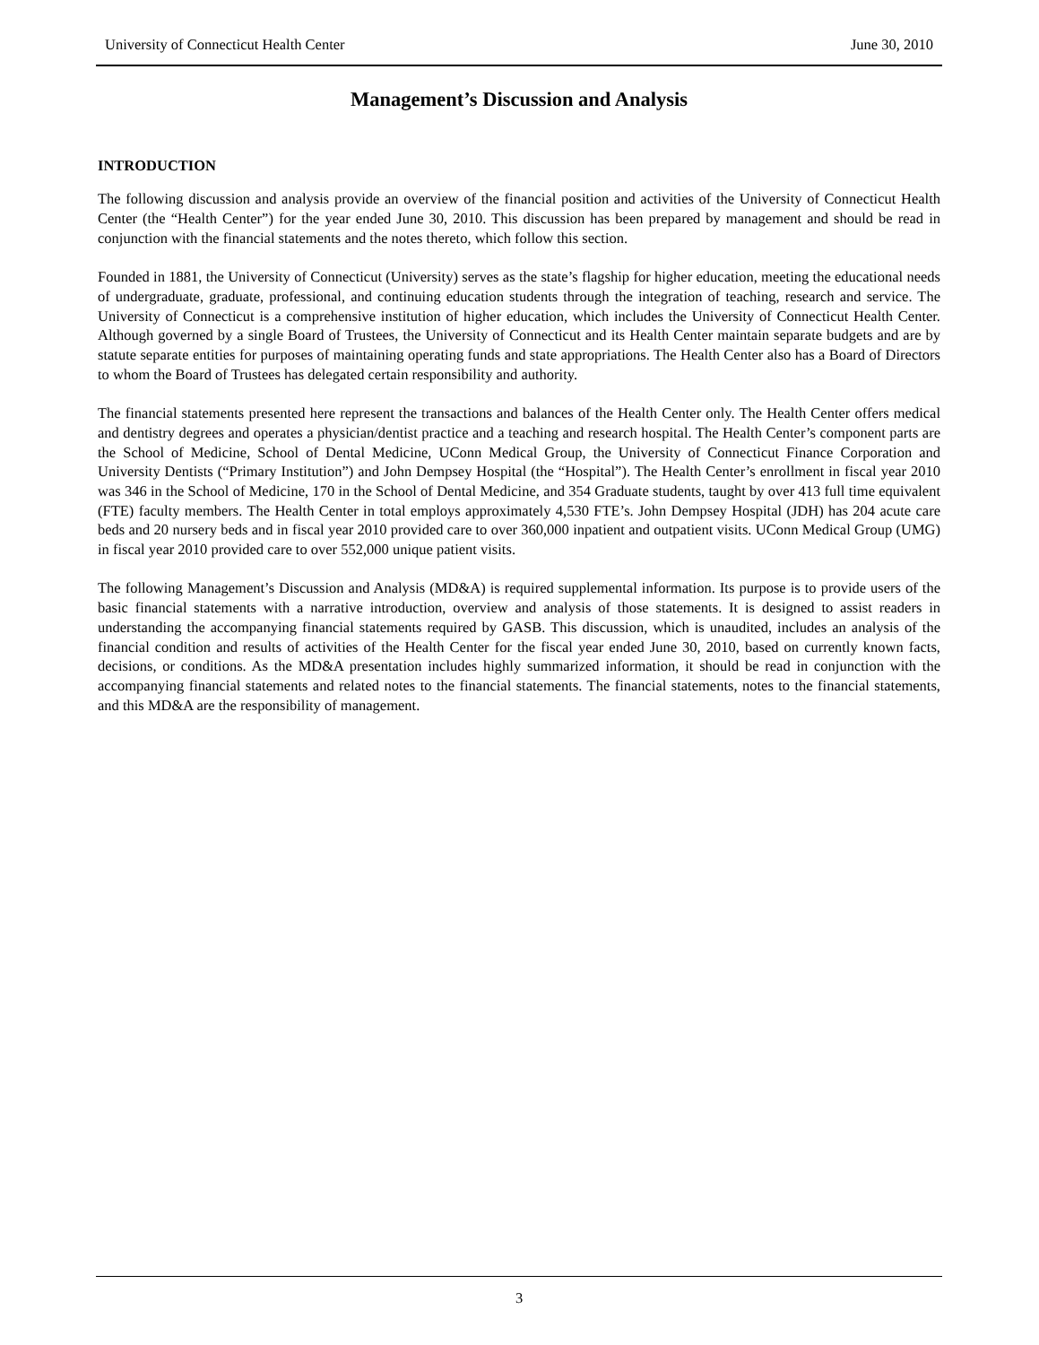University of Connecticut Health Center June 30, 2010
Management’s Discussion and Analysis
INTRODUCTION
The following discussion and analysis provide an overview of the financial position and activities of the University of Connecticut Health Center (the “Health Center”) for the year ended June 30, 2010. This discussion has been prepared by management and should be read in conjunction with the financial statements and the notes thereto, which follow this section.
Founded in 1881, the University of Connecticut (University) serves as the state’s flagship for higher education, meeting the educational needs of undergraduate, graduate, professional, and continuing education students through the integration of teaching, research and service. The University of Connecticut is a comprehensive institution of higher education, which includes the University of Connecticut Health Center. Although governed by a single Board of Trustees, the University of Connecticut and its Health Center maintain separate budgets and are by statute separate entities for purposes of maintaining operating funds and state appropriations. The Health Center also has a Board of Directors to whom the Board of Trustees has delegated certain responsibility and authority.
The financial statements presented here represent the transactions and balances of the Health Center only. The Health Center offers medical and dentistry degrees and operates a physician/dentist practice and a teaching and research hospital. The Health Center’s component parts are the School of Medicine, School of Dental Medicine, UConn Medical Group, the University of Connecticut Finance Corporation and University Dentists (“Primary Institution”) and John Dempsey Hospital (the “Hospital”). The Health Center’s enrollment in fiscal year 2010 was 346 in the School of Medicine, 170 in the School of Dental Medicine, and 354 Graduate students, taught by over 413 full time equivalent (FTE) faculty members. The Health Center in total employs approximately 4,530 FTE’s. John Dempsey Hospital (JDH) has 204 acute care beds and 20 nursery beds and in fiscal year 2010 provided care to over 360,000 inpatient and outpatient visits. UConn Medical Group (UMG) in fiscal year 2010 provided care to over 552,000 unique patient visits.
The following Management’s Discussion and Analysis (MD&A) is required supplemental information. Its purpose is to provide users of the basic financial statements with a narrative introduction, overview and analysis of those statements. It is designed to assist readers in understanding the accompanying financial statements required by GASB. This discussion, which is unaudited, includes an analysis of the financial condition and results of activities of the Health Center for the fiscal year ended June 30, 2010, based on currently known facts, decisions, or conditions. As the MD&A presentation includes highly summarized information, it should be read in conjunction with the accompanying financial statements and related notes to the financial statements. The financial statements, notes to the financial statements, and this MD&A are the responsibility of management.
3